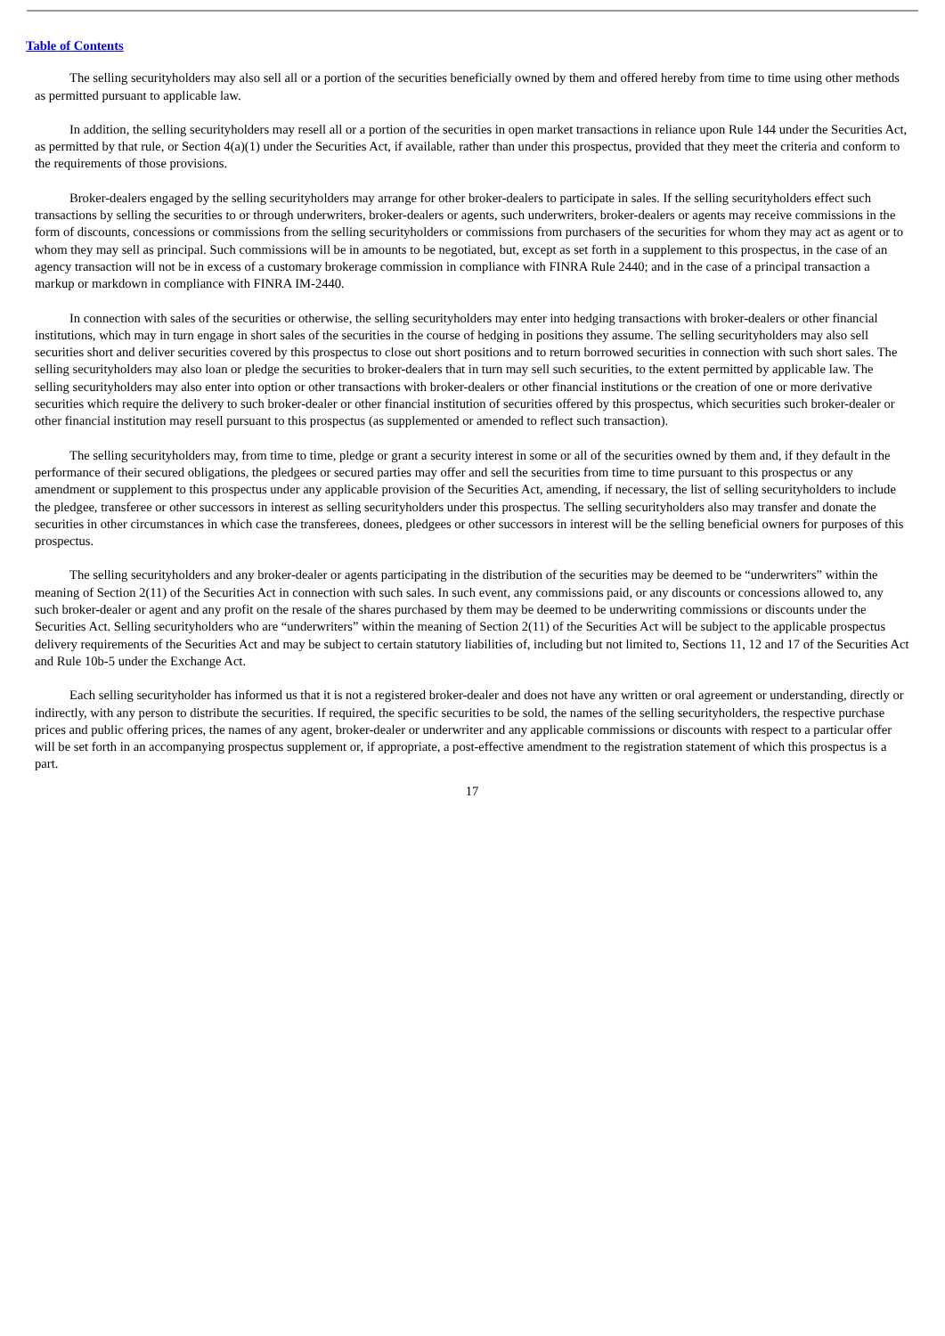Table of Contents
The selling securityholders may also sell all or a portion of the securities beneficially owned by them and offered hereby from time to time using other methods as permitted pursuant to applicable law.
In addition, the selling securityholders may resell all or a portion of the securities in open market transactions in reliance upon Rule 144 under the Securities Act, as permitted by that rule, or Section 4(a)(1) under the Securities Act, if available, rather than under this prospectus, provided that they meet the criteria and conform to the requirements of those provisions.
Broker-dealers engaged by the selling securityholders may arrange for other broker-dealers to participate in sales. If the selling securityholders effect such transactions by selling the securities to or through underwriters, broker-dealers or agents, such underwriters, broker-dealers or agents may receive commissions in the form of discounts, concessions or commissions from the selling securityholders or commissions from purchasers of the securities for whom they may act as agent or to whom they may sell as principal. Such commissions will be in amounts to be negotiated, but, except as set forth in a supplement to this prospectus, in the case of an agency transaction will not be in excess of a customary brokerage commission in compliance with FINRA Rule 2440; and in the case of a principal transaction a markup or markdown in compliance with FINRA IM-2440.
In connection with sales of the securities or otherwise, the selling securityholders may enter into hedging transactions with broker-dealers or other financial institutions, which may in turn engage in short sales of the securities in the course of hedging in positions they assume. The selling securityholders may also sell securities short and deliver securities covered by this prospectus to close out short positions and to return borrowed securities in connection with such short sales. The selling securityholders may also loan or pledge the securities to broker-dealers that in turn may sell such securities, to the extent permitted by applicable law. The selling securityholders may also enter into option or other transactions with broker-dealers or other financial institutions or the creation of one or more derivative securities which require the delivery to such broker-dealer or other financial institution of securities offered by this prospectus, which securities such broker-dealer or other financial institution may resell pursuant to this prospectus (as supplemented or amended to reflect such transaction).
The selling securityholders may, from time to time, pledge or grant a security interest in some or all of the securities owned by them and, if they default in the performance of their secured obligations, the pledgees or secured parties may offer and sell the securities from time to time pursuant to this prospectus or any amendment or supplement to this prospectus under any applicable provision of the Securities Act, amending, if necessary, the list of selling securityholders to include the pledgee, transferee or other successors in interest as selling securityholders under this prospectus. The selling securityholders also may transfer and donate the securities in other circumstances in which case the transferees, donees, pledgees or other successors in interest will be the selling beneficial owners for purposes of this prospectus.
The selling securityholders and any broker-dealer or agents participating in the distribution of the securities may be deemed to be “underwriters” within the meaning of Section 2(11) of the Securities Act in connection with such sales. In such event, any commissions paid, or any discounts or concessions allowed to, any such broker-dealer or agent and any profit on the resale of the shares purchased by them may be deemed to be underwriting commissions or discounts under the Securities Act. Selling securityholders who are “underwriters” within the meaning of Section 2(11) of the Securities Act will be subject to the applicable prospectus delivery requirements of the Securities Act and may be subject to certain statutory liabilities of, including but not limited to, Sections 11, 12 and 17 of the Securities Act and Rule 10b-5 under the Exchange Act.
Each selling securityholder has informed us that it is not a registered broker-dealer and does not have any written or oral agreement or understanding, directly or indirectly, with any person to distribute the securities. If required, the specific securities to be sold, the names of the selling securityholders, the respective purchase prices and public offering prices, the names of any agent, broker-dealer or underwriter and any applicable commissions or discounts with respect to a particular offer will be set forth in an accompanying prospectus supplement or, if appropriate, a post-effective amendment to the registration statement of which this prospectus is a part.
17